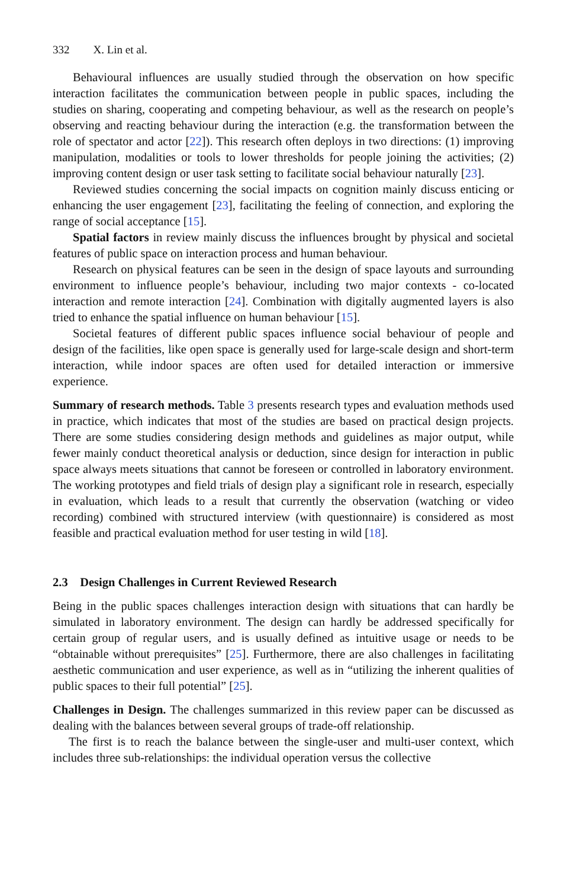332 X. Lin et al.
Behavioural influences are usually studied through the observation on how specific interaction facilitates the communication between people in public spaces, including the studies on sharing, cooperating and competing behaviour, as well as the research on people’s observing and reacting behaviour during the interaction (e.g. the transformation between the role of spectator and actor [22]). This research often deploys in two directions: (1) improving manipulation, modalities or tools to lower thresholds for people joining the activities; (2) improving content design or user task setting to facilitate social behaviour naturally [23].
Reviewed studies concerning the social impacts on cognition mainly discuss enticing or enhancing the user engagement [23], facilitating the feeling of connection, and exploring the range of social acceptance [15].
Spatial factors in review mainly discuss the influences brought by physical and societal features of public space on interaction process and human behaviour.
Research on physical features can be seen in the design of space layouts and surrounding environment to influence people’s behaviour, including two major contexts - co-located interaction and remote interaction [24]. Combination with digitally augmented layers is also tried to enhance the spatial influence on human behaviour [15].
Societal features of different public spaces influence social behaviour of people and design of the facilities, like open space is generally used for large-scale design and short-term interaction, while indoor spaces are often used for detailed interaction or immersive experience.
Summary of research methods. Table 3 presents research types and evaluation methods used in practice, which indicates that most of the studies are based on practical design projects. There are some studies considering design methods and guidelines as major output, while fewer mainly conduct theoretical analysis or deduction, since design for interaction in public space always meets situations that cannot be foreseen or controlled in laboratory environment. The working prototypes and field trials of design play a significant role in research, especially in evaluation, which leads to a result that currently the observation (watching or video recording) combined with structured interview (with questionnaire) is considered as most feasible and practical evaluation method for user testing in wild [18].
2.3 Design Challenges in Current Reviewed Research
Being in the public spaces challenges interaction design with situations that can hardly be simulated in laboratory environment. The design can hardly be addressed specifically for certain group of regular users, and is usually defined as intuitive usage or needs to be “obtainable without prerequisites” [25]. Furthermore, there are also challenges in facilitating aesthetic communication and user experience, as well as in “utilizing the inherent qualities of public spaces to their full potential” [25].
Challenges in Design. The challenges summarized in this review paper can be discussed as dealing with the balances between several groups of trade-off relationship.
The first is to reach the balance between the single-user and multi-user context, which includes three sub-relationships: the individual operation versus the collective